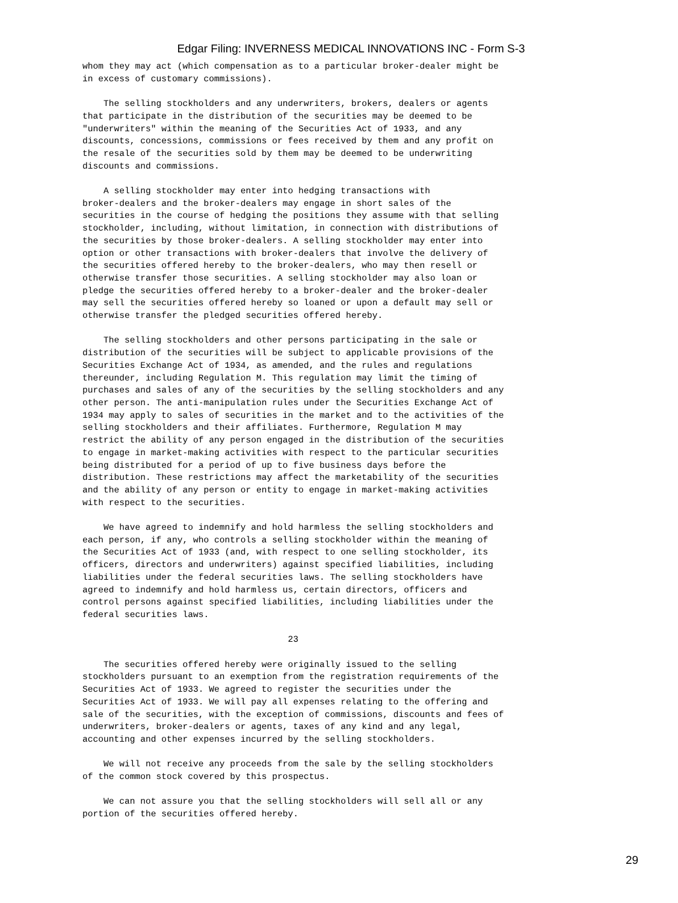Edgar Filing: INVERNESS MEDICAL INNOVATIONS INC - Form S-3
whom they may act (which compensation as to a particular broker-dealer might be
in excess of customary commissions).

    The selling stockholders and any underwriters, brokers, dealers or agents
that participate in the distribution of the securities may be deemed to be
"underwriters" within the meaning of the Securities Act of 1933, and any
discounts, concessions, commissions or fees received by them and any profit on
the resale of the securities sold by them may be deemed to be underwriting
discounts and commissions.

    A selling stockholder may enter into hedging transactions with
broker-dealers and the broker-dealers may engage in short sales of the
securities in the course of hedging the positions they assume with that selling
stockholder, including, without limitation, in connection with distributions of
the securities by those broker-dealers. A selling stockholder may enter into
option or other transactions with broker-dealers that involve the delivery of
the securities offered hereby to the broker-dealers, who may then resell or
otherwise transfer those securities. A selling stockholder may also loan or
pledge the securities offered hereby to a broker-dealer and the broker-dealer
may sell the securities offered hereby so loaned or upon a default may sell or
otherwise transfer the pledged securities offered hereby.

    The selling stockholders and other persons participating in the sale or
distribution of the securities will be subject to applicable provisions of the
Securities Exchange Act of 1934, as amended, and the rules and regulations
thereunder, including Regulation M. This regulation may limit the timing of
purchases and sales of any of the securities by the selling stockholders and any
other person. The anti-manipulation rules under the Securities Exchange Act of
1934 may apply to sales of securities in the market and to the activities of the
selling stockholders and their affiliates. Furthermore, Regulation M may
restrict the ability of any person engaged in the distribution of the securities
to engage in market-making activities with respect to the particular securities
being distributed for a period of up to five business days before the
distribution. These restrictions may affect the marketability of the securities
and the ability of any person or entity to engage in market-making activities
with respect to the securities.

    We have agreed to indemnify and hold harmless the selling stockholders and
each person, if any, who controls a selling stockholder within the meaning of
the Securities Act of 1933 (and, with respect to one selling stockholder, its
officers, directors and underwriters) against specified liabilities, including
liabilities under the federal securities laws. The selling stockholders have
agreed to indemnify and hold harmless us, certain directors, officers and
control persons against specified liabilities, including liabilities under the
federal securities laws.

                                       23

    The securities offered hereby were originally issued to the selling
stockholders pursuant to an exemption from the registration requirements of the
Securities Act of 1933. We agreed to register the securities under the
Securities Act of 1933. We will pay all expenses relating to the offering and
sale of the securities, with the exception of commissions, discounts and fees of
underwriters, broker-dealers or agents, taxes of any kind and any legal,
accounting and other expenses incurred by the selling stockholders.

    We will not receive any proceeds from the sale by the selling stockholders
of the common stock covered by this prospectus.

    We can not assure you that the selling stockholders will sell all or any
portion of the securities offered hereby.
29